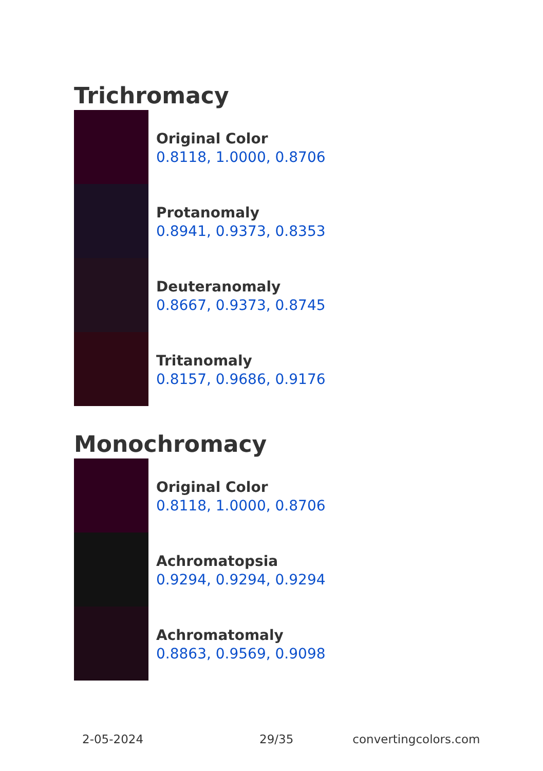Trichromacy
Original Color
0.8118, 1.0000, 0.8706
Protanomaly
0.8941, 0.9373, 0.8353
Deuteranomaly
0.8667, 0.9373, 0.8745
Tritanomaly
0.8157, 0.9686, 0.9176
Monochromacy
Original Color
0.8118, 1.0000, 0.8706
Achromatopsia
0.9294, 0.9294, 0.9294
Achromatomaly
0.8863, 0.9569, 0.9098
2-05-2024 29/35 convertingcolors.com